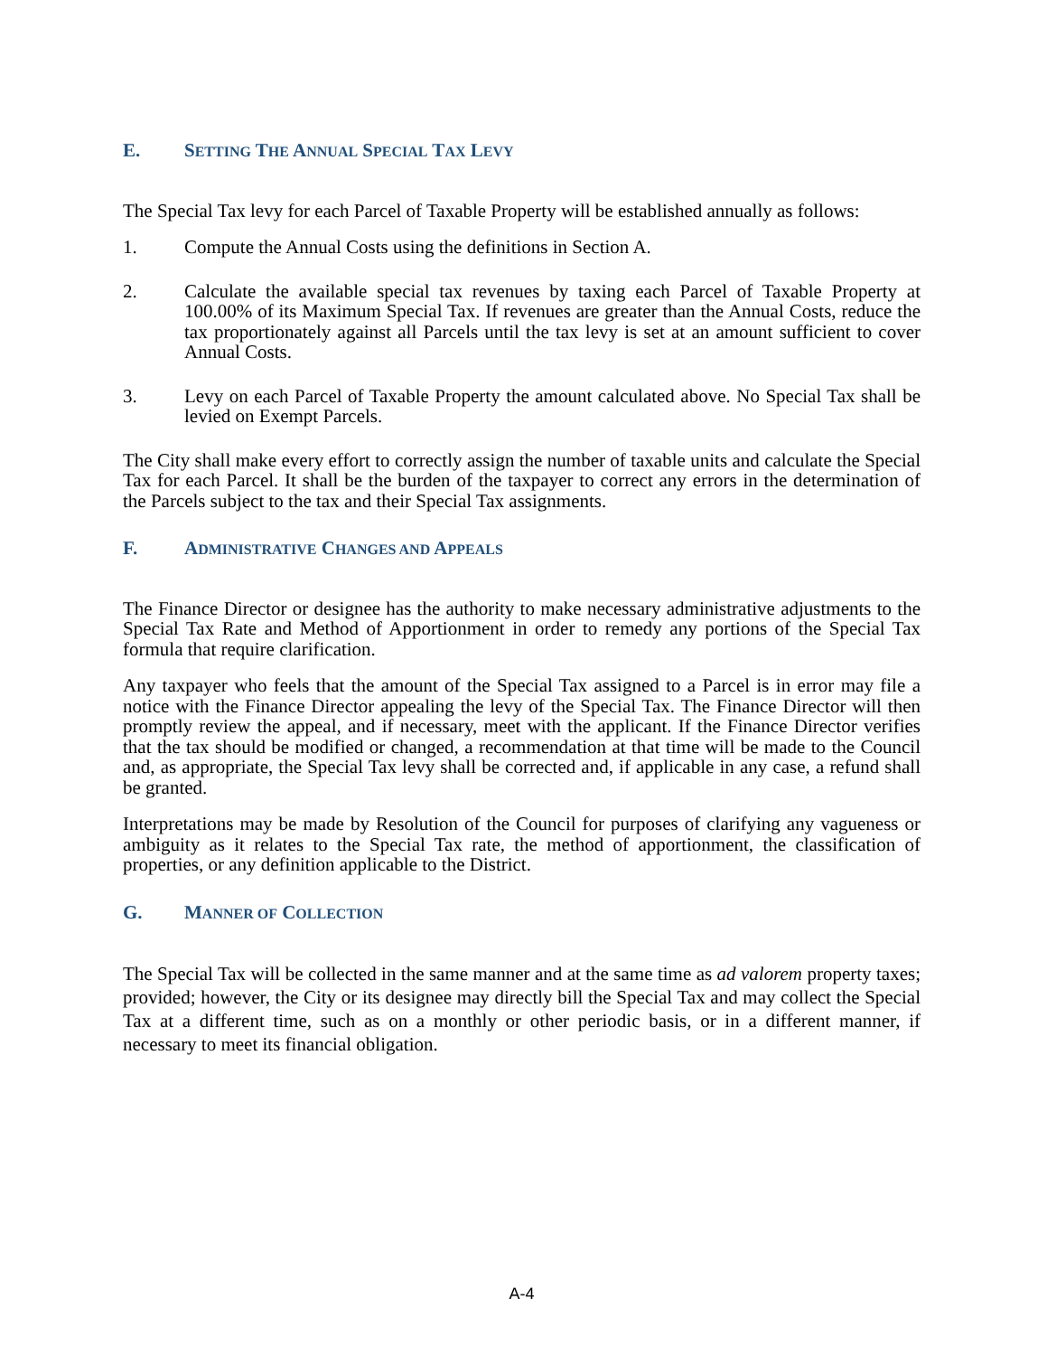E. SETTING THE ANNUAL SPECIAL TAX LEVY
The Special Tax levy for each Parcel of Taxable Property will be established annually as follows:
1. Compute the Annual Costs using the definitions in Section A.
2. Calculate the available special tax revenues by taxing each Parcel of Taxable Property at 100.00% of its Maximum Special Tax. If revenues are greater than the Annual Costs, reduce the tax proportionately against all Parcels until the tax levy is set at an amount sufficient to cover Annual Costs.
3. Levy on each Parcel of Taxable Property the amount calculated above. No Special Tax shall be levied on Exempt Parcels.
The City shall make every effort to correctly assign the number of taxable units and calculate the Special Tax for each Parcel. It shall be the burden of the taxpayer to correct any errors in the determination of the Parcels subject to the tax and their Special Tax assignments.
F. ADMINISTRATIVE CHANGES AND APPEALS
The Finance Director or designee has the authority to make necessary administrative adjustments to the Special Tax Rate and Method of Apportionment in order to remedy any portions of the Special Tax formula that require clarification.
Any taxpayer who feels that the amount of the Special Tax assigned to a Parcel is in error may file a notice with the Finance Director appealing the levy of the Special Tax. The Finance Director will then promptly review the appeal, and if necessary, meet with the applicant. If the Finance Director verifies that the tax should be modified or changed, a recommendation at that time will be made to the Council and, as appropriate, the Special Tax levy shall be corrected and, if applicable in any case, a refund shall be granted.
Interpretations may be made by Resolution of the Council for purposes of clarifying any vagueness or ambiguity as it relates to the Special Tax rate, the method of apportionment, the classification of properties, or any definition applicable to the District.
G. MANNER OF COLLECTION
The Special Tax will be collected in the same manner and at the same time as ad valorem property taxes; provided; however, the City or its designee may directly bill the Special Tax and may collect the Special Tax at a different time, such as on a monthly or other periodic basis, or in a different manner, if necessary to meet its financial obligation.
A-4